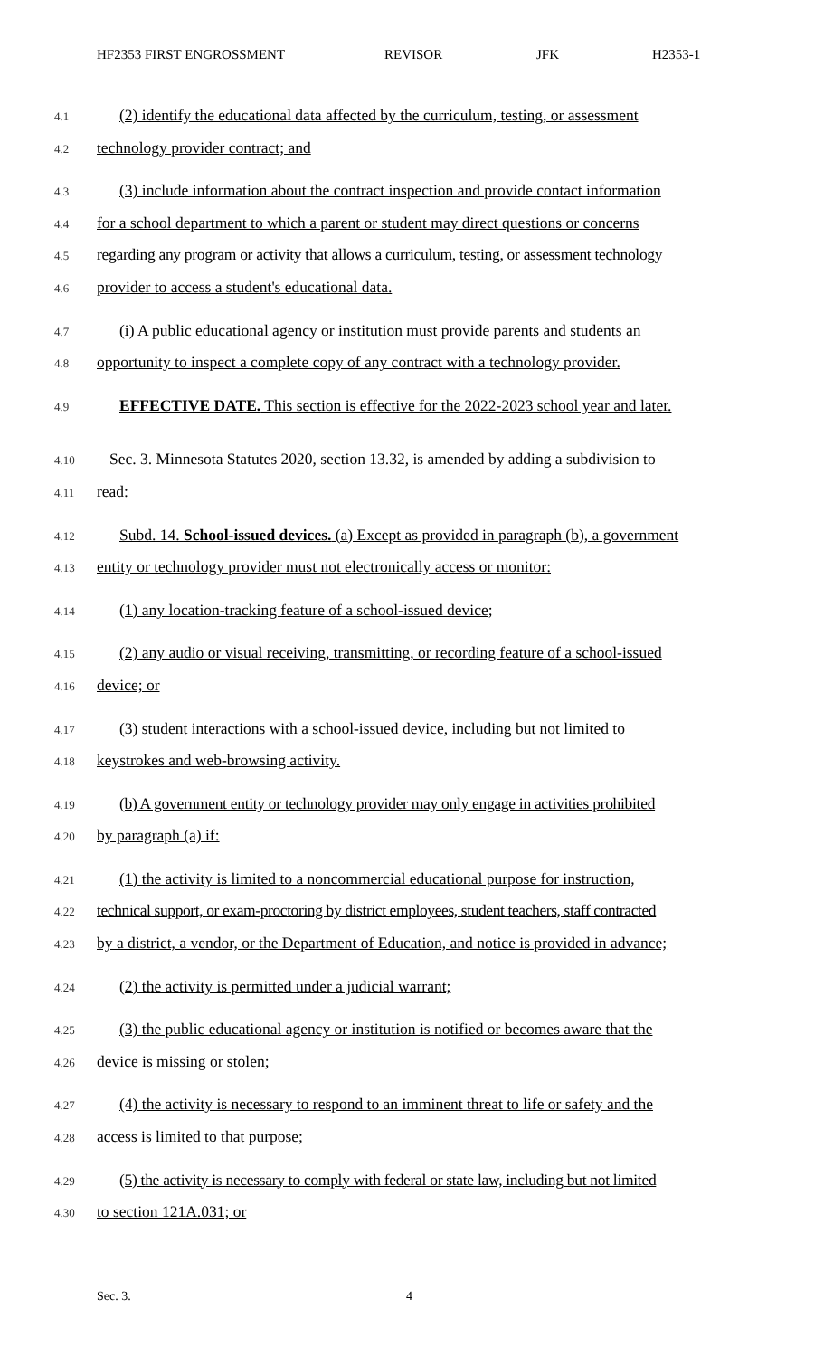HF2353 FIRST ENGROSSMENT REVISOR JFK H2353-1
4.1 (2) identify the educational data affected by the curriculum, testing, or assessment
4.2 technology provider contract; and
4.3 (3) include information about the contract inspection and provide contact information
4.4 for a school department to which a parent or student may direct questions or concerns
4.5 regarding any program or activity that allows a curriculum, testing, or assessment technology
4.6 provider to access a student's educational data.
4.7 (i) A public educational agency or institution must provide parents and students an
4.8 opportunity to inspect a complete copy of any contract with a technology provider.
4.9 EFFECTIVE DATE. This section is effective for the 2022-2023 school year and later.
4.10 Sec. 3. Minnesota Statutes 2020, section 13.32, is amended by adding a subdivision to
4.11 read:
4.12 Subd. 14. School-issued devices. (a) Except as provided in paragraph (b), a government
4.13 entity or technology provider must not electronically access or monitor:
4.14 (1) any location-tracking feature of a school-issued device;
4.15 (2) any audio or visual receiving, transmitting, or recording feature of a school-issued
4.16 device; or
4.17 (3) student interactions with a school-issued device, including but not limited to
4.18 keystrokes and web-browsing activity.
4.19 (b) A government entity or technology provider may only engage in activities prohibited
4.20 by paragraph (a) if:
4.21 (1) the activity is limited to a noncommercial educational purpose for instruction,
4.22 technical support, or exam-proctoring by district employees, student teachers, staff contracted
4.23 by a district, a vendor, or the Department of Education, and notice is provided in advance;
4.24 (2) the activity is permitted under a judicial warrant;
4.25 (3) the public educational agency or institution is notified or becomes aware that the
4.26 device is missing or stolen;
4.27 (4) the activity is necessary to respond to an imminent threat to life or safety and the
4.28 access is limited to that purpose;
4.29 (5) the activity is necessary to comply with federal or state law, including but not limited
4.30 to section 121A.031; or
Sec. 3. 4